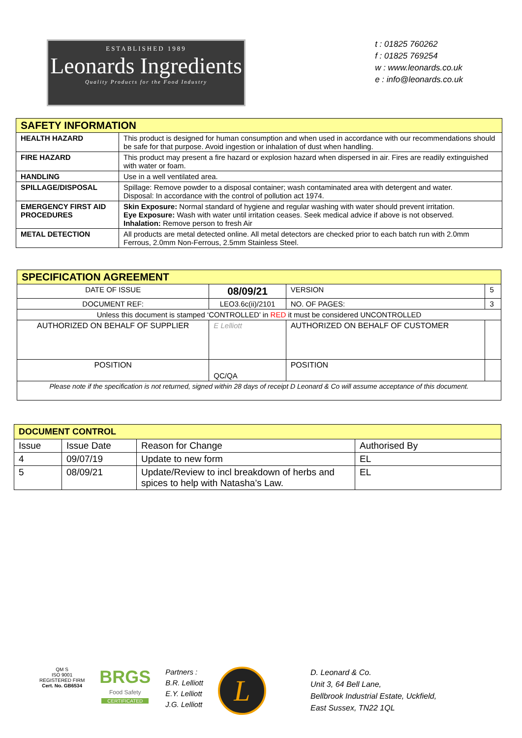ESTABLISHED 1989
Leonards Ingredients
Quality Products for the Food Industry
t : 01825 760262
f : 01825 769254
w : www.leonards.co.uk
e : info@leonards.co.uk
| SAFETY INFORMATION | |
| --- | --- |
| HEALTH HAZARD | This product is designed for human consumption and when used in accordance with our recommendations should be safe for that purpose. Avoid ingestion or inhalation of dust when handling. |
| FIRE HAZARD | This product may present a fire hazard or explosion hazard when dispersed in air. Fires are readily extinguished with water or foam. |
| HANDLING | Use in a well ventilated area. |
| SPILLAGE/DISPOSAL | Spillage: Remove powder to a disposal container; wash contaminated area with detergent and water. Disposal: In accordance with the control of pollution act 1974. |
| EMERGENCY FIRST AID PROCEDURES | Skin Exposure: Normal standard of hygiene and regular washing with water should prevent irritation. Eye Exposure: Wash with water until irritation ceases. Seek medical advice if above is not observed. Inhalation: Remove person to fresh Air |
| METAL DETECTION | All products are metal detected online. All metal detectors are checked prior to each batch run with 2.0mm Ferrous, 2.0mm Non-Ferrous, 2.5mm Stainless Steel. |
| SPECIFICATION AGREEMENT | | | | |
| --- | --- | --- | --- | --- |
| DATE OF ISSUE | 08/09/21 | | VERSION | 5 |
| DOCUMENT REF: | LEO3.6c(ii)/2101 | | NO. OF PAGES: | 3 |
| Unless this document is stamped ‘CONTROLLED’ in RED it must be considered UNCONTROLLED | | | | |
| AUTHORIZED ON BEHALF OF SUPPLIER | | E Lelliott | AUTHORIZED ON BEHALF OF CUSTOMER | |
| POSITION | | QC/QA | POSITION | |
| Please note if the specification is not returned, signed within 28 days of receipt D Leonard & Co will assume acceptance of this document. | | | | |
| DOCUMENT CONTROL | | | |
| --- | --- | --- | --- |
| Issue | Issue Date | Reason for Change | Authorised By |
| 4 | 09/07/19 | Update to new form | EL |
| 5 | 08/09/21 | Update/Review to incl breakdown of herbs and spices to help with Natasha’s Law. | EL |
QM S
ISO 9001
REGISTERED FIRM
Cert. No. GB6534
BRGS
Food Safety
CERTIFICATED
Partners :
B.R. Lelliott
E.Y. Lelliott
J.G. Lelliott
L
D. Leonard & Co.
Unit 3, 64 Bell Lane,
Bellbrook Industrial Estate, Uckfield,
East Sussex, TN22 1QL